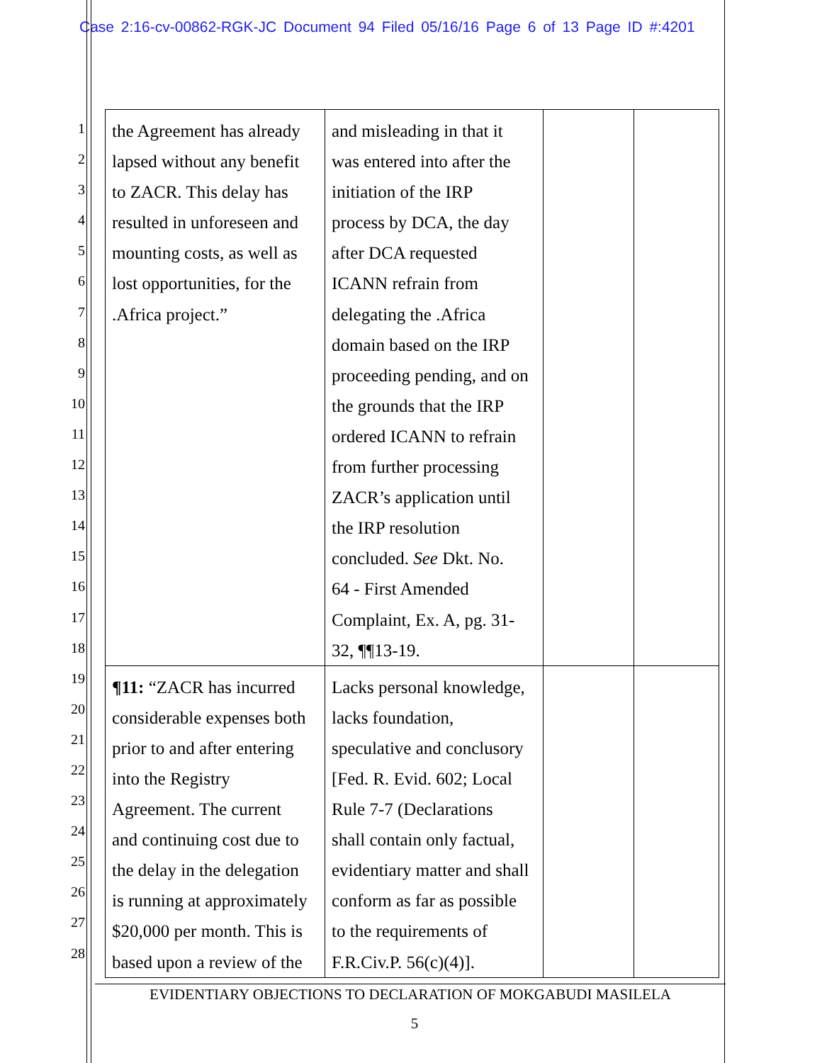Case 2:16-cv-00862-RGK-JC Document 94 Filed 05/16/16 Page 6 of 13 Page ID #:4201
1
2
3
4
5
6
7
8
9
10
11
12
13
14
15
16
17
18
19
20
21
22
23
24
25
26
27
28
| the Agreement has already lapsed without any benefit to ZACR. This delay has resulted in unforeseen and mounting costs, as well as lost opportunities, for the .Africa project.” | and misleading in that it was entered into after the initiation of the IRP process by DCA, the day after DCA requested ICANN refrain from delegating the .Africa domain based on the IRP proceeding pending, and on the grounds that the IRP ordered ICANN to refrain from further processing ZACR’s application until the IRP resolution concluded. See Dkt. No. 64 - First Amended Complaint, Ex. A, pg. 31- 32, ¶¶13-19. | | |
| ¶11: “ZACR has incurred considerable expenses both prior to and after entering into the Registry Agreement. The current and continuing cost due to the delay in the delegation is running at approximately $20,000 per month. This is based upon a review of the | Lacks personal knowledge, lacks foundation, speculative and conclusory [Fed. R. Evid. 602; Local Rule 7-7 (Declarations shall contain only factual, evidentiary matter and shall conform as far as possible to the requirements of F.R.Civ.P. 56(c)(4)]. | | |
EVIDENTIARY OBJECTIONS TO DECLARATION OF MOKGABUDI MASILELA
5